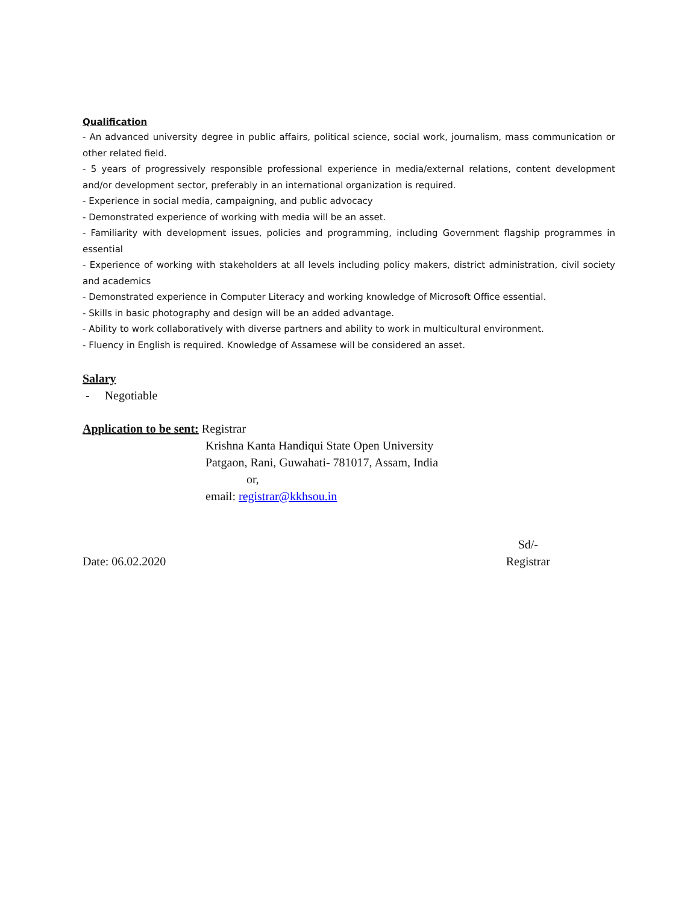Qualification
- An advanced university degree in public affairs, political science, social work, journalism, mass communication or other related field.
- 5 years of progressively responsible professional experience in media/external relations, content development and/or development sector, preferably in an international organization is required.
- Experience in social media, campaigning, and public advocacy
- Demonstrated experience of working with media will be an asset.
- Familiarity with development issues, policies and programming, including Government flagship programmes in essential
- Experience of working with stakeholders at all levels including policy makers, district administration, civil society and academics
- Demonstrated experience in Computer Literacy and working knowledge of Microsoft Office essential.
- Skills in basic photography and design will be an added advantage.
- Ability to work collaboratively with diverse partners and ability to work in multicultural environment.
- Fluency in English is required. Knowledge of Assamese will be considered an asset.
Salary
- Negotiable
Application to be sent: Registrar
Krishna Kanta Handiqui State Open University
Patgaon, Rani, Guwahati- 781017, Assam, India
or,
email: registrar@kkhsou.in
Date: 06.02.2020
Sd/-
Registrar